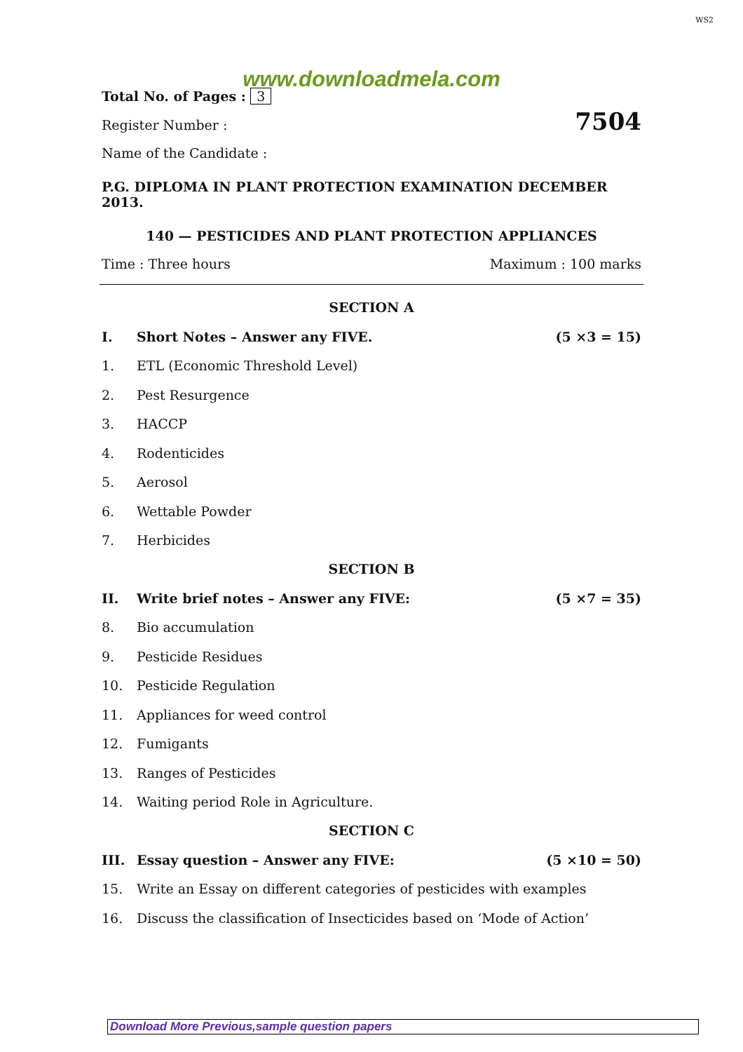WS2
www.downloadmela.com
Total No. of Pages : 3
Register Number : 7504
Name of the Candidate :
P.G. DIPLOMA IN PLANT PROTECTION EXAMINATION DECEMBER 2013.
140 — PESTICIDES AND PLANT PROTECTION APPLIANCES
Time : Three hours Maximum : 100 marks
SECTION A
I. Short Notes – Answer any FIVE. (5 ×3 = 15)
1. ETL (Economic Threshold Level)
2. Pest Resurgence
3. HACCP
4. Rodenticides
5. Aerosol
6. Wettable Powder
7. Herbicides
SECTION B
II. Write brief notes – Answer any FIVE: (5 ×7 = 35)
8. Bio accumulation
9. Pesticide Residues
10. Pesticide Regulation
11. Appliances for weed control
12. Fumigants
13. Ranges of Pesticides
14. Waiting period Role in Agriculture.
SECTION C
III. Essay question – Answer any FIVE: (5 ×10 = 50)
15. Write an Essay on different categories of pesticides with examples
16. Discuss the classification of Insecticides based on ‘Mode of Action’
Download More Previous,sample question papers